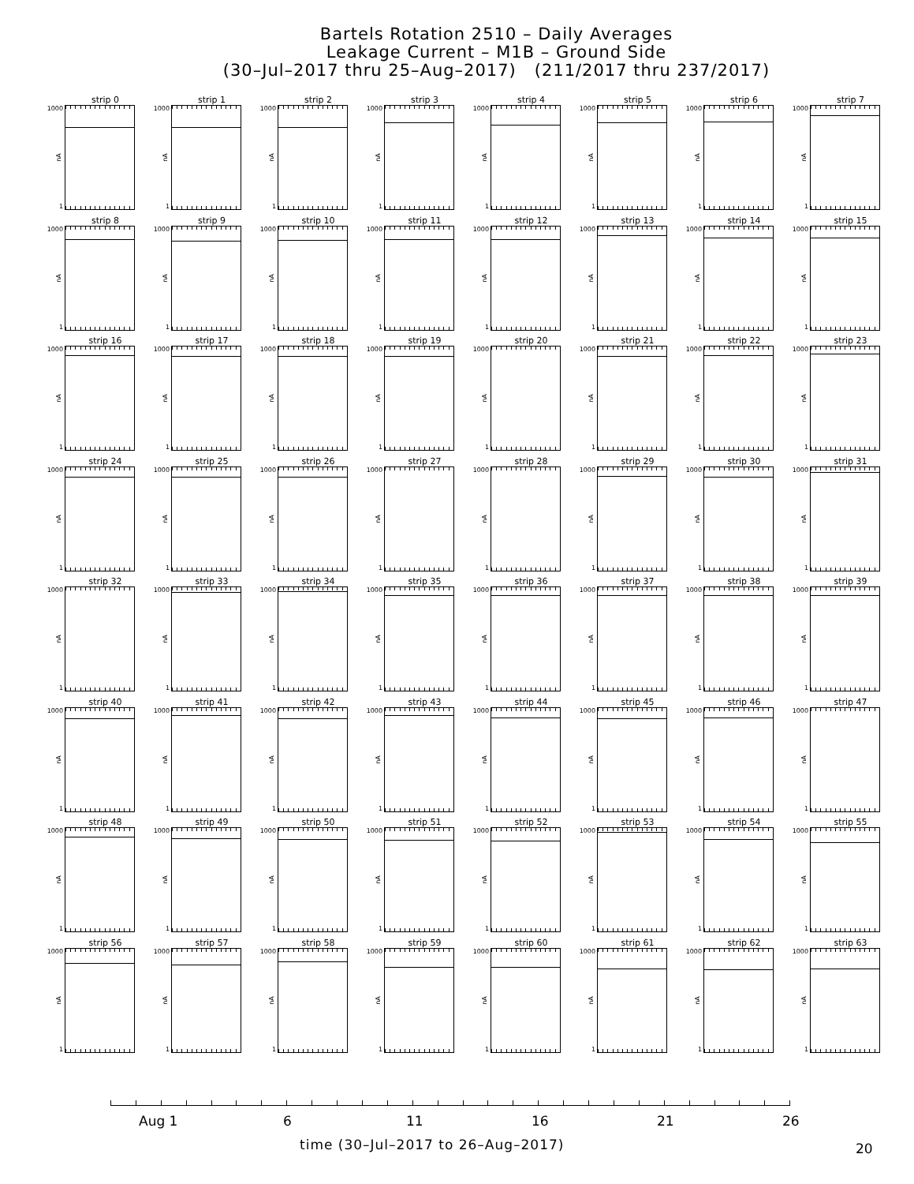Bartels Rotation 2510 – Daily Averages
Leakage Current – M1B – Ground Side
(30–Jul–2017 thru 25–Aug–2017) (211/2017 thru 237/2017)
strip 0
1000
nA
1
strip 1
1000
nA
1
strip 2
1000
nA
1
strip 3
1000
nA
1
strip 4
1000
nA
1
strip 5
1000
nA
1
strip 6
1000
nA
1
strip 7
1000
nA
1
strip 8
1000
nA
1
strip 9
1000
nA
1
strip 10
1000
nA
1
strip 11
1000
nA
1
strip 12
1000
nA
1
strip 13
1000
nA
1
strip 14
1000
nA
1
strip 15
1000
nA
1
strip 16
1000
nA
1
strip 17
1000
nA
1
strip 18
1000
nA
1
strip 19
1000
nA
1
strip 20
1000
nA
1
strip 21
1000
nA
1
strip 22
1000
nA
1
strip 23
1000
nA
1
strip 24
1000
nA
1
strip 25
1000
nA
1
strip 26
1000
nA
1
strip 27
1000
nA
1
strip 28
1000
nA
1
strip 29
1000
nA
1
strip 30
1000
nA
1
strip 31
1000
nA
1
strip 32
1000
nA
1
strip 33
1000
nA
1
strip 34
1000
nA
1
strip 35
1000
nA
1
strip 36
1000
nA
1
strip 37
1000
nA
1
strip 38
1000
nA
1
strip 39
1000
nA
1
strip 40
1000
nA
1
strip 41
1000
nA
1
strip 42
1000
nA
1
strip 43
1000
nA
1
strip 44
1000
nA
1
strip 45
1000
nA
1
strip 46
1000
nA
1
strip 47
1000
nA
1
strip 48
1000
nA
1
strip 49
1000
nA
1
strip 50
1000
nA
1
strip 51
1000
nA
1
strip 52
1000
nA
1
strip 53
1000
nA
1
strip 54
1000
nA
1
strip 55
1000
nA
1
strip 56
1000
nA
1
strip 57
1000
nA
1
strip 58
1000
nA
1
strip 59
1000
nA
1
strip 60
1000
nA
1
strip 61
1000
nA
1
strip 62
1000
nA
1
strip 63
1000
nA
1
Aug 1 6 11 16 21 26
time (30–Jul–2017 to 26–Aug–2017)
20